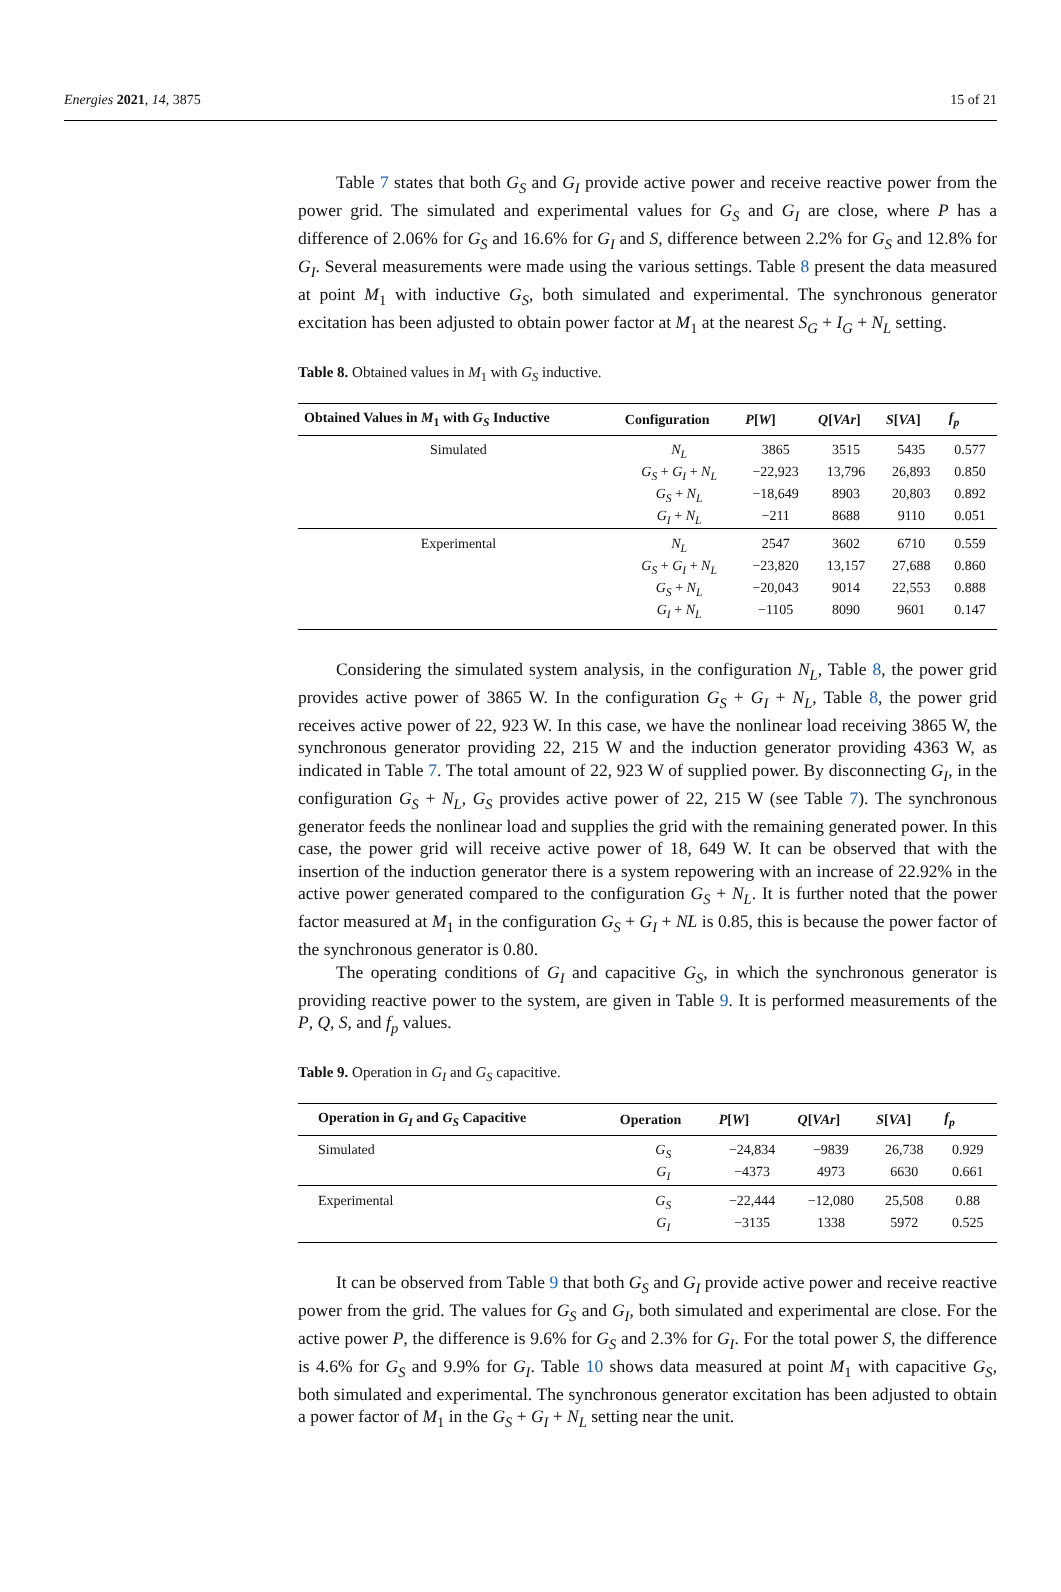Energies 2021, 14, 3875 15 of 21
Table 7 states that both G<sub>S</sub> and G<sub>I</sub> provide active power and receive reactive power from the power grid. The simulated and experimental values for G<sub>S</sub> and G<sub>I</sub> are close, where P has a difference of 2.06% for G<sub>S</sub> and 16.6% for G<sub>I</sub> and S, difference between 2.2% for G<sub>S</sub> and 12.8% for G<sub>I</sub>. Several measurements were made using the various settings. Table 8 present the data measured at point M<sub>1</sub> with inductive G<sub>S</sub>, both simulated and experimental. The synchronous generator excitation has been adjusted to obtain power factor at M<sub>1</sub> at the nearest S<sub>G</sub> + I<sub>G</sub> + N<sub>L</sub> setting.
Table 8. Obtained values in M<sub>1</sub> with G<sub>S</sub> inductive.
| Obtained Values in M<sub>1</sub> with G<sub>S</sub> Inductive | Configuration | P [ W ] | Q [ VAr ] | S [ VA ] | f<sub>p</sub> |
| --- | --- | --- | --- | --- | --- |
| Simulated | N<sub>L</sub> | 3865 | 3515 | 5435 | 0.577 |
| | G<sub>S</sub> + G<sub>I</sub> + N<sub>L</sub> | −22,923 | 13,796 | 26,893 | 0.850 |
| | G<sub>S</sub> + N<sub>L</sub> | −18,649 | 8903 | 20,803 | 0.892 |
| | G<sub>I</sub> + N<sub>L</sub> | −211 | 8688 | 9110 | 0.051 |
| Experimental | N<sub>L</sub> | 2547 | 3602 | 6710 | 0.559 |
| | G<sub>S</sub> + G<sub>I</sub> + N<sub>L</sub> | −23,820 | 13,157 | 27,688 | 0.860 |
| | G<sub>S</sub> + N<sub>L</sub> | −20,043 | 9014 | 22,553 | 0.888 |
| | G<sub>I</sub> + N<sub>L</sub> | −1105 | 8090 | 9601 | 0.147 |
Considering the simulated system analysis, in the configuration N<sub>L</sub>, Table 8, the power grid provides active power of 3865 W. In the configuration G<sub>S</sub> + G<sub>I</sub> + N<sub>L</sub>, Table 8, the power grid receives active power of 22, 923 W. In this case, we have the nonlinear load receiving 3865 W, the synchronous generator providing 22, 215 W and the induction generator providing 4363 W, as indicated in Table 7. The total amount of 22, 923 W of supplied power. By disconnecting G<sub>I</sub>, in the configuration G<sub>S</sub> + N<sub>L</sub>, G<sub>S</sub> provides active power of 22, 215 W (see Table 7). The synchronous generator feeds the nonlinear load and supplies the grid with the remaining generated power. In this case, the power grid will receive active power of 18, 649 W. It can be observed that with the insertion of the induction generator there is a system repowering with an increase of 22.92% in the active power generated compared to the configuration G<sub>S</sub> + N<sub>L</sub>. It is further noted that the power factor measured at M<sub>1</sub> in the configuration G<sub>S</sub> + G<sub>I</sub> + NL is 0.85, this is because the power factor of the synchronous generator is 0.80.
The operating conditions of G<sub>I</sub> and capacitive G<sub>S</sub>, in which the synchronous generator is providing reactive power to the system, are given in Table 9. It is performed measurements of the P, Q, S, and f<sub>p</sub> values.
Table 9. Operation in G<sub>I</sub> and G<sub>S</sub> capacitive.
| Operation in G<sub>I</sub> and G<sub>S</sub> Capacitive | Operation | P [ W ] | Q [ VAr ] | S [ VA ] | f<sub>p</sub> |
| --- | --- | --- | --- | --- | --- |
| Simulated | G<sub>S</sub> | −24,834 | −9839 | 26,738 | 0.929 |
| | G<sub>I</sub> | −4373 | 4973 | 6630 | 0.661 |
| Experimental | G<sub>S</sub> | −22,444 | −12,080 | 25,508 | 0.88 |
| | G<sub>I</sub> | −3135 | 1338 | 5972 | 0.525 |
It can be observed from Table 9 that both G<sub>S</sub> and G<sub>I</sub> provide active power and receive reactive power from the grid. The values for G<sub>S</sub> and G<sub>I</sub>, both simulated and experimental are close. For the active power P, the difference is 9.6% for G<sub>S</sub> and 2.3% for G<sub>I</sub>. For the total power S, the difference is 4.6% for G<sub>S</sub> and 9.9% for G<sub>I</sub>. Table 10 shows data measured at point M<sub>1</sub> with capacitive G<sub>S</sub>, both simulated and experimental. The synchronous generator excitation has been adjusted to obtain a power factor of M<sub>1</sub> in the G<sub>S</sub> + G<sub>I</sub> + N<sub>L</sub> setting near the unit.